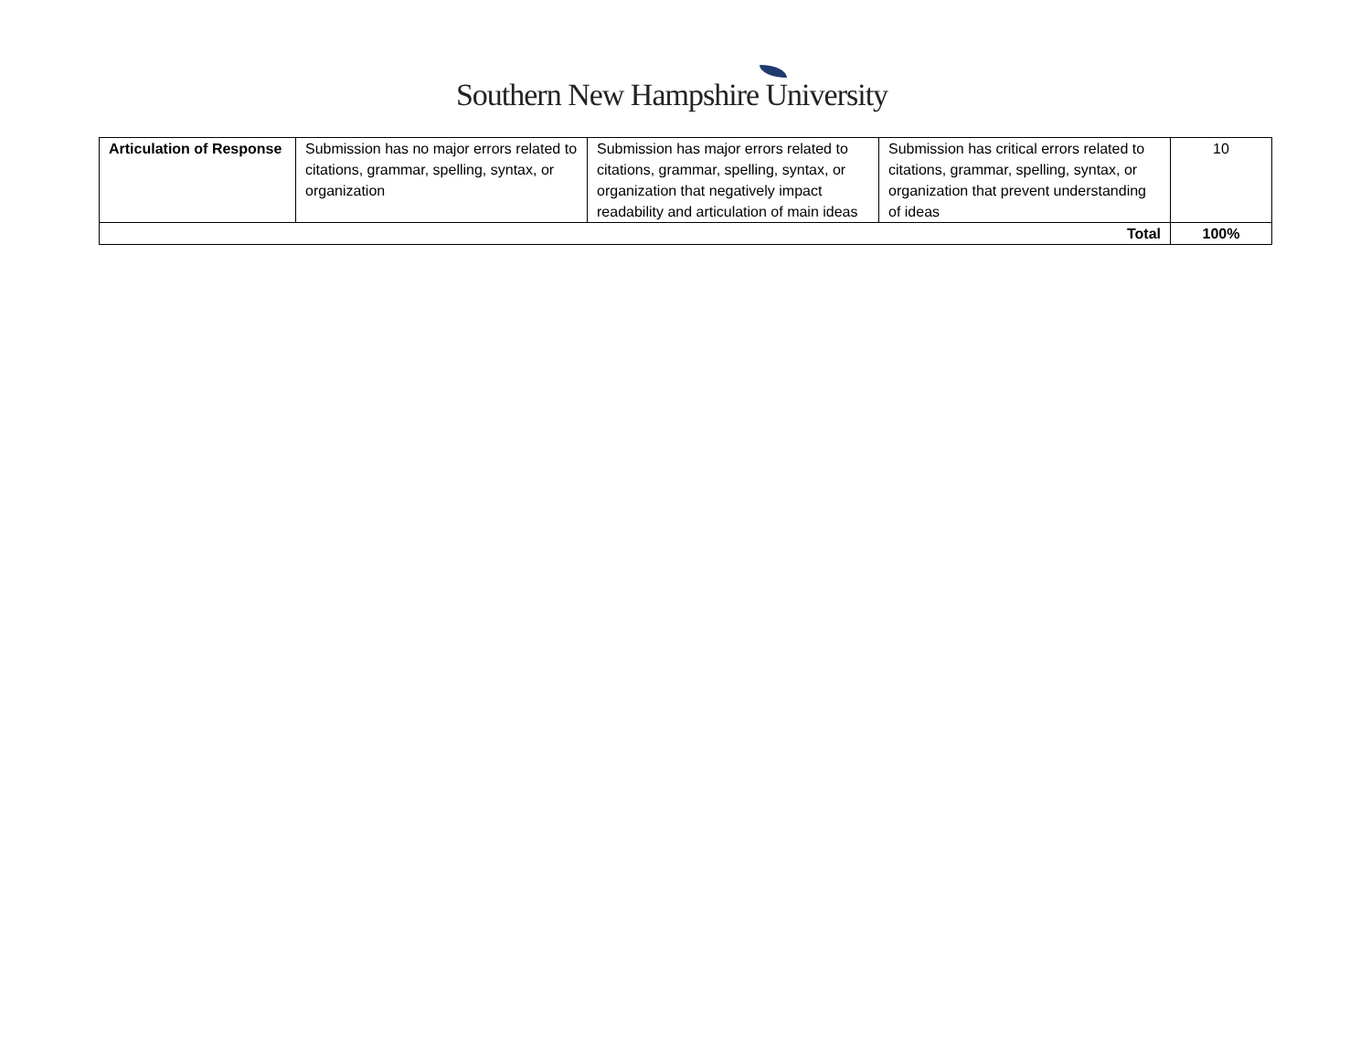Southern New Hampshire University
| Articulation of Response | Submission has no major errors related to citations, grammar, spelling, syntax, or organization | Submission has major errors related to citations, grammar, spelling, syntax, or organization that negatively impact readability and articulation of main ideas | Submission has critical errors related to citations, grammar, spelling, syntax, or organization that prevent understanding of ideas | 10 |
| Total | | | | 100% |